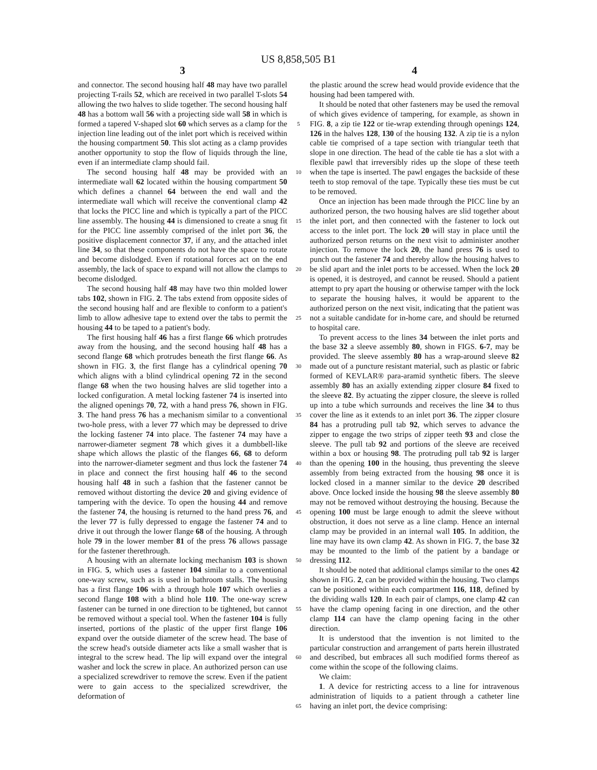US 8,858,505 B1
3
and connector. The second housing half 48 may have two parallel projecting T-rails 52, which are received in two parallel T-slots 54 allowing the two halves to slide together. The second housing half 48 has a bottom wall 56 with a projecting side wall 58 in which is formed a tapered V-shaped slot 60 which serves as a clamp for the injection line leading out of the inlet port which is received within the housing compartment 50. This slot acting as a clamp provides another opportunity to stop the flow of liquids through the line, even if an intermediate clamp should fail.
The second housing half 48 may be provided with an intermediate wall 62 located within the housing compartment 50 which defines a channel 64 between the end wall and the intermediate wall which will receive the conventional clamp 42 that locks the PICC line and which is typically a part of the PICC line assembly. The housing 44 is dimensioned to create a snug fit for the PICC line assembly comprised of the inlet port 36, the positive displacement connector 37, if any, and the attached inlet line 34, so that these components do not have the space to rotate and become dislodged. Even if rotational forces act on the end assembly, the lack of space to expand will not allow the clamps to become dislodged.
The second housing half 48 may have two thin molded lower tabs 102, shown in FIG. 2. The tabs extend from opposite sides of the second housing half and are flexible to conform to a patient's limb to allow adhesive tape to extend over the tabs to permit the housing 44 to be taped to a patient's body.
The first housing half 46 has a first flange 66 which protrudes away from the housing, and the second housing half 48 has a second flange 68 which protrudes beneath the first flange 66. As shown in FIG. 3, the first flange has a cylindrical opening 70 which aligns with a blind cylindrical opening 72 in the second flange 68 when the two housing halves are slid together into a locked configuration. A metal locking fastener 74 is inserted into the aligned openings 70, 72, with a hand press 76, shown in FIG. 3. The hand press 76 has a mechanism similar to a conventional two-hole press, with a lever 77 which may be depressed to drive the locking fastener 74 into place. The fastener 74 may have a narrower-diameter segment 78 which gives it a dumbbell-like shape which allows the plastic of the flanges 66, 68 to deform into the narrower-diameter segment and thus lock the fastener 74 in place and connect the first housing half 46 to the second housing half 48 in such a fashion that the fastener cannot be removed without distorting the device 20 and giving evidence of tampering with the device. To open the housing 44 and remove the fastener 74, the housing is returned to the hand press 76, and the lever 77 is fully depressed to engage the fastener 74 and to drive it out through the lower flange 68 of the housing. A through hole 79 in the lower member 81 of the press 76 allows passage for the fastener therethrough.
A housing with an alternate locking mechanism 103 is shown in FIG. 5, which uses a fastener 104 similar to a conventional one-way screw, such as is used in bathroom stalls. The housing has a first flange 106 with a through hole 107 which overlies a second flange 108 with a blind hole 110. The one-way screw fastener can be turned in one direction to be tightened, but cannot be removed without a special tool. When the fastener 104 is fully inserted, portions of the plastic of the upper first flange 106 expand over the outside diameter of the screw head. The base of the screw head's outside diameter acts like a small washer that is integral to the screw head. The lip will expand over the integral washer and lock the screw in place. An authorized person can use a specialized screwdriver to remove the screw. Even if the patient were to gain access to the specialized screwdriver, the deformation of
5
10
15
20
25
30
35
40
45
50
55
60
65
4
the plastic around the screw head would provide evidence that the housing had been tampered with.
It should be noted that other fasteners may be used the removal of which gives evidence of tampering, for example, as shown in FIG. 8, a zip tie 122 or tie-wrap extending through openings 124, 126 in the halves 128, 130 of the housing 132. A zip tie is a nylon cable tie comprised of a tape section with triangular teeth that slope in one direction. The head of the cable tie has a slot with a flexible pawl that irreversibly rides up the slope of these teeth when the tape is inserted. The pawl engages the backside of these teeth to stop removal of the tape. Typically these ties must be cut to be removed.
Once an injection has been made through the PICC line by an authorized person, the two housing halves are slid together about the inlet port, and then connected with the fastener to lock out access to the inlet port. The lock 20 will stay in place until the authorized person returns on the next visit to administer another injection. To remove the lock 20, the hand press 76 is used to punch out the fastener 74 and thereby allow the housing halves to be slid apart and the inlet ports to be accessed. When the lock 20 is opened, it is destroyed, and cannot be reused. Should a patient attempt to pry apart the housing or otherwise tamper with the lock to separate the housing halves, it would be apparent to the authorized person on the next visit, indicating that the patient was not a suitable candidate for in-home care, and should be returned to hospital care.
To prevent access to the lines 34 between the inlet ports and the base 32 a sleeve assembly 80, shown in FIGS. 6-7, may be provided. The sleeve assembly 80 has a wrap-around sleeve 82 made out of a puncture resistant material, such as plastic or fabric formed of KEVLAR® para-aramid synthetic fibers. The sleeve assembly 80 has an axially extending zipper closure 84 fixed to the sleeve 82. By actuating the zipper closure, the sleeve is rolled up into a tube which surrounds and receives the line 34 to thus cover the line as it extends to an inlet port 36. The zipper closure 84 has a protruding pull tab 92, which serves to advance the zipper to engage the two strips of zipper teeth 93 and close the sleeve. The pull tab 92 and portions of the sleeve are received within a box or housing 98. The protruding pull tab 92 is larger than the opening 100 in the housing, thus preventing the sleeve assembly from being extracted from the housing 98 once it is locked closed in a manner similar to the device 20 described above. Once locked inside the housing 98 the sleeve assembly 80 may not be removed without destroying the housing. Because the opening 100 must be large enough to admit the sleeve without obstruction, it does not serve as a line clamp. Hence an internal clamp may be provided in an internal wall 105. In addition, the line may have its own clamp 42. As shown in FIG. 7, the base 32 may be mounted to the limb of the patient by a bandage or dressing 112.
It should be noted that additional clamps similar to the ones 42 shown in FIG. 2, can be provided within the housing. Two clamps can be positioned within each compartment 116, 118, defined by the dividing walls 120. In each pair of clamps, one clamp 42 can have the clamp opening facing in one direction, and the other clamp 114 can have the clamp opening facing in the other direction.
It is understood that the invention is not limited to the particular construction and arrangement of parts herein illustrated and described, but embraces all such modified forms thereof as come within the scope of the following claims.
We claim:
1. A device for restricting access to a line for intravenous administration of liquids to a patient through a catheter line having an inlet port, the device comprising: